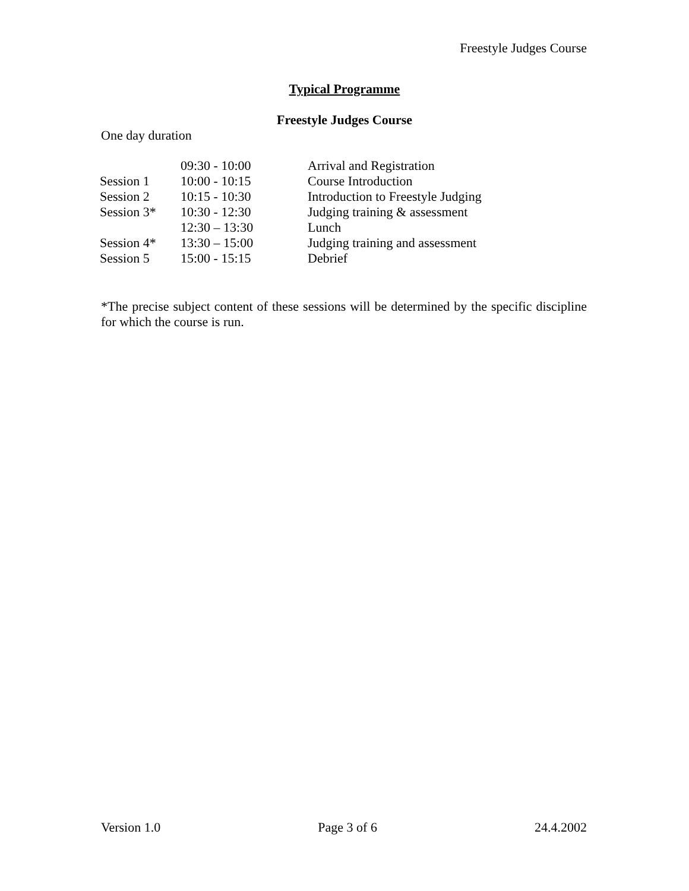Freestyle Judges Course
Typical Programme
Freestyle Judges Course
One day duration
| | 09:30 - 10:00 | Arrival and Registration |
| Session 1 | 10:00 - 10:15 | Course Introduction |
| Session 2 | 10:15 - 10:30 | Introduction to Freestyle Judging |
| Session 3* | 10:30 - 12:30 | Judging training & assessment |
| | 12:30 – 13:30 | Lunch |
| Session 4* | 13:30 – 15:00 | Judging training and assessment |
| Session 5 | 15:00 - 15:15 | Debrief |
*The precise subject content of these sessions will be determined by the specific discipline for which the course is run.
Version 1.0 Page 3 of 6 24.4.2002